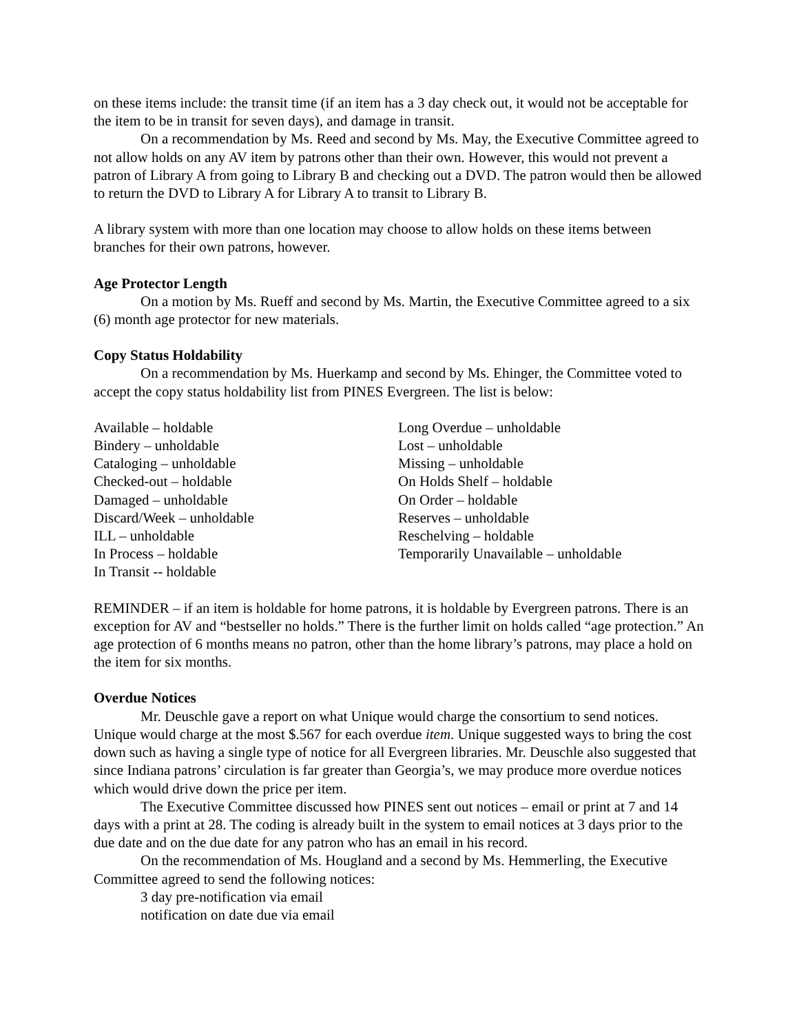on these items include: the transit time (if an item has a 3 day check out, it would not be acceptable for the item to be in transit for seven days), and damage in transit.
On a recommendation by Ms. Reed and second by Ms. May, the Executive Committee agreed to not allow holds on any AV item by patrons other than their own. However, this would not prevent a patron of Library A from going to Library B and checking out a DVD. The patron would then be allowed to return the DVD to Library A for Library A to transit to Library B.
A library system with more than one location may choose to allow holds on these items between branches for their own patrons, however.
Age Protector Length
On a motion by Ms. Rueff and second by Ms. Martin, the Executive Committee agreed to a six (6) month age protector for new materials.
Copy Status Holdability
On a recommendation by Ms. Huerkamp and second by Ms. Ehinger, the Committee voted to accept the copy status holdability list from PINES Evergreen. The list is below:
Available – holdable
Bindery – unholdable
Cataloging – unholdable
Checked-out – holdable
Damaged – unholdable
Discard/Week – unholdable
ILL – unholdable
In Process – holdable
In Transit -- holdable
Long Overdue – unholdable
Lost – unholdable
Missing – unholdable
On Holds Shelf – holdable
On Order – holdable
Reserves – unholdable
Reschelving – holdable
Temporarily Unavailable – unholdable
REMINDER – if an item is holdable for home patrons, it is holdable by Evergreen patrons. There is an exception for AV and “bestseller no holds.” There is the further limit on holds called “age protection.” An age protection of 6 months means no patron, other than the home library’s patrons, may place a hold on the item for six months.
Overdue Notices
Mr. Deuschle gave a report on what Unique would charge the consortium to send notices. Unique would charge at the most $.567 for each overdue item. Unique suggested ways to bring the cost down such as having a single type of notice for all Evergreen libraries. Mr. Deuschle also suggested that since Indiana patrons’ circulation is far greater than Georgia’s, we may produce more overdue notices which would drive down the price per item.
The Executive Committee discussed how PINES sent out notices – email or print at 7 and 14 days with a print at 28. The coding is already built in the system to email notices at 3 days prior to the due date and on the due date for any patron who has an email in his record.
On the recommendation of Ms. Hougland and a second by Ms. Hemmerling, the Executive Committee agreed to send the following notices:
3 day pre-notification via email
notification on date due via email